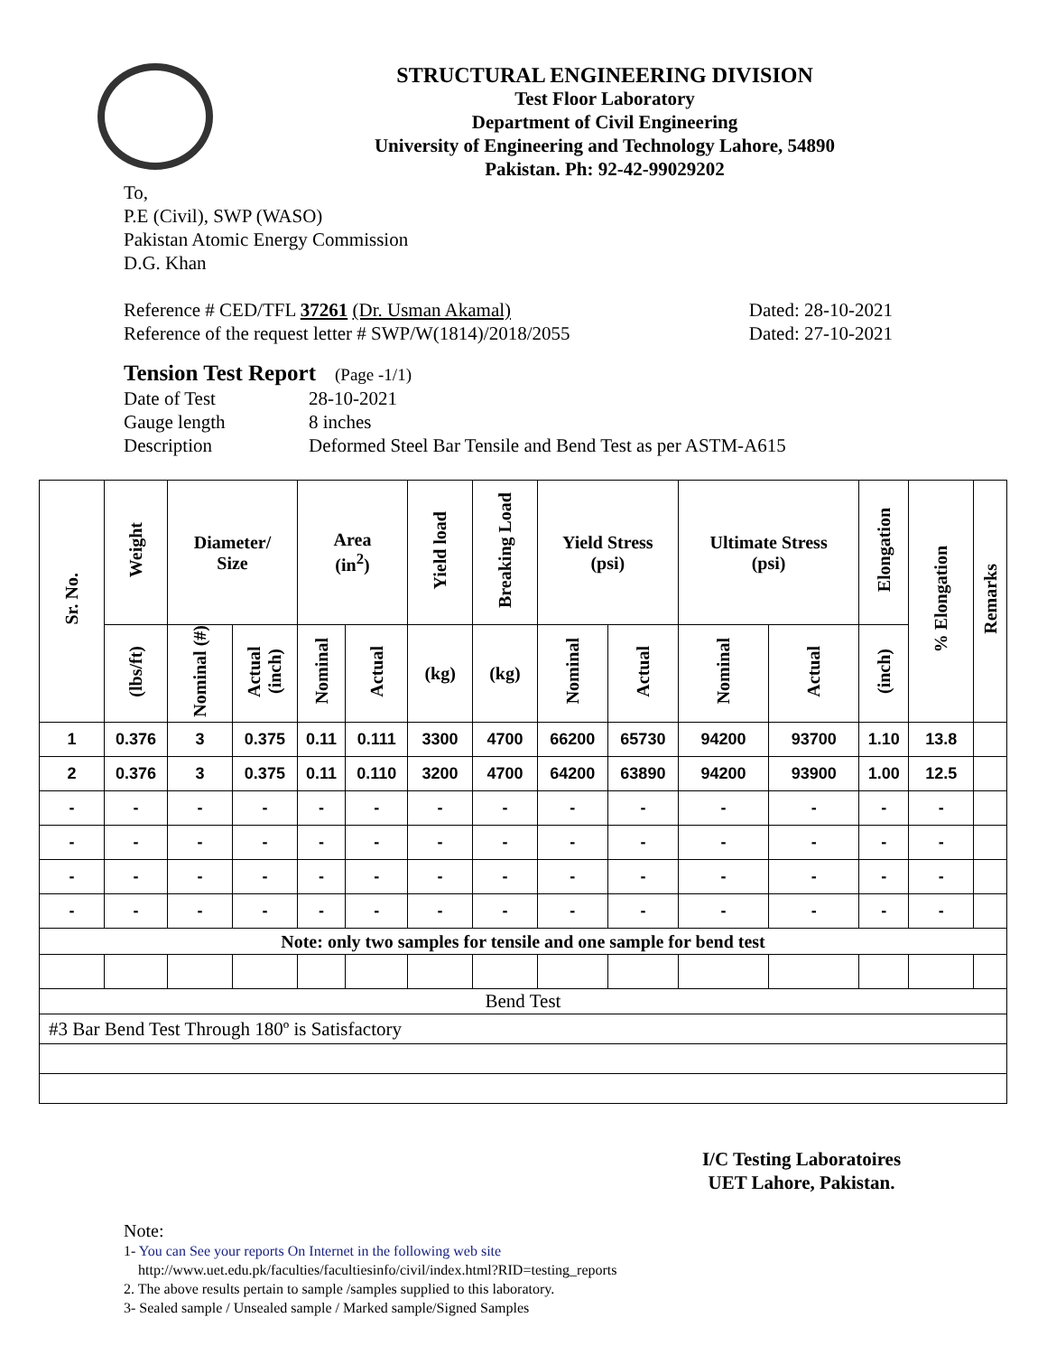STRUCTURAL ENGINEERING DIVISION
Test Floor Laboratory
Department of Civil Engineering
University of Engineering and Technology Lahore, 54890
Pakistan. Ph: 92-42-99029202
To,
P.E (Civil), SWP (WASO)
Pakistan Atomic Energy Commission
D.G. Khan
Reference # CED/TFL 37261 (Dr. Usman Akamal) Dated: 28-10-2021
Reference of the request letter # SWP/W(1814)/2018/2055 Dated: 27-10-2021
Tension Test Report (Page -1/1)
Date of Test 28-10-2021
Gauge length 8 inches
Description Deformed Steel Bar Tensile and Bend Test as per ASTM-A615
| Sr. No. | Weight | Diameter/ Size | | Area (in<sup>2</sup>) | | Yield load | Breaking Load | Yield Stress (psi) | | Ultimate Stress (psi) | | Elongation | % Elongation | Remarks |
| --- | --- | --- | --- | --- | --- | --- | --- | --- | --- | --- | --- | --- | --- | --- |
| | (lbs/ft) | Nominal (#) | Actual (inch) | Nominal | Actual | (kg) | (kg) | Nominal | Actual | Nominal | Actual | (inch) | | |
| 1 | 0.376 | 3 | 0.375 | 0.11 | 0.111 | 3300 | 4700 | 66200 | 65730 | 94200 | 93700 | 1.10 | 13.8 | |
| 2 | 0.376 | 3 | 0.375 | 0.11 | 0.110 | 3200 | 4700 | 64200 | 63890 | 94200 | 93900 | 1.00 | 12.5 | |
| - | - | - | - | - | - | - | - | - | - | - | - | - | - | |
| - | - | - | - | - | - | - | - | - | - | - | - | - | - | |
| - | - | - | - | - | - | - | - | - | - | - | - | - | - | |
| - | - | - | - | - | - | - | - | - | - | - | - | - | - | |
| Note: only two samples for tensile and one sample for bend test | | | | | | | | | | | | | | |
| Bend Test | | | | | | | | | | | | | | |
| #3 Bar Bend Test Through 180º is Satisfactory | | | | | | | | | | | | | | |
I/C Testing Laboratoires
UET Lahore, Pakistan.
Note:
1- You can See your reports On Internet in the following web site
http://www.uet.edu.pk/faculties/facultiesinfo/civil/index.html?RID=testing_reports
2. The above results pertain to sample /samples supplied to this laboratory.
3- Sealed sample / Unsealed sample / Marked sample/Signed Samples